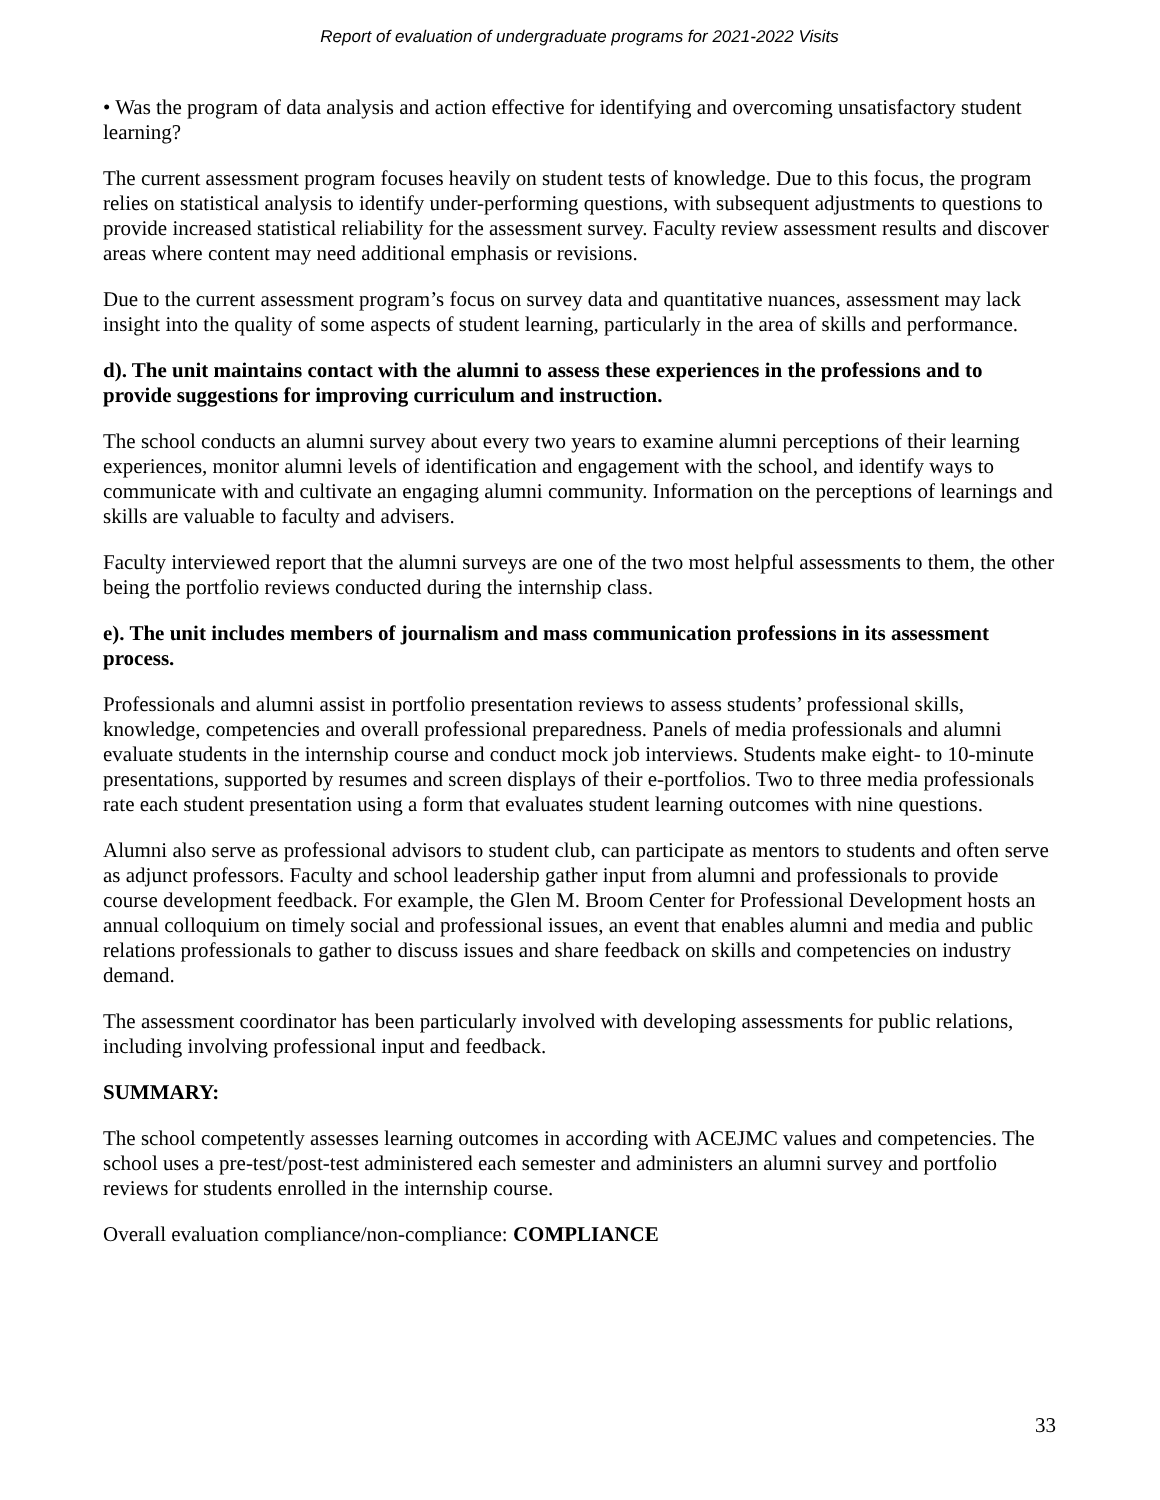Report of evaluation of undergraduate programs for 2021-2022 Visits
• Was the program of data analysis and action effective for identifying and overcoming unsatisfactory student learning?
The current assessment program focuses heavily on student tests of knowledge. Due to this focus, the program relies on statistical analysis to identify under-performing questions, with subsequent adjustments to questions to provide increased statistical reliability for the assessment survey. Faculty review assessment results and discover areas where content may need additional emphasis or revisions.
Due to the current assessment program’s focus on survey data and quantitative nuances, assessment may lack insight into the quality of some aspects of student learning, particularly in the area of skills and performance.
d). The unit maintains contact with the alumni to assess these experiences in the professions and to provide suggestions for improving curriculum and instruction.
The school conducts an alumni survey about every two years to examine alumni perceptions of their learning experiences, monitor alumni levels of identification and engagement with the school, and identify ways to communicate with and cultivate an engaging alumni community. Information on the perceptions of learnings and skills are valuable to faculty and advisers.
Faculty interviewed report that the alumni surveys are one of the two most helpful assessments to them, the other being the portfolio reviews conducted during the internship class.
e). The unit includes members of journalism and mass communication professions in its assessment process.
Professionals and alumni assist in portfolio presentation reviews to assess students’ professional skills, knowledge, competencies and overall professional preparedness. Panels of media professionals and alumni evaluate students in the internship course and conduct mock job interviews. Students make eight- to 10-minute presentations, supported by resumes and screen displays of their e-portfolios. Two to three media professionals rate each student presentation using a form that evaluates student learning outcomes with nine questions.
Alumni also serve as professional advisors to student club, can participate as mentors to students and often serve as adjunct professors. Faculty and school leadership gather input from alumni and professionals to provide course development feedback. For example, the Glen M. Broom Center for Professional Development hosts an annual colloquium on timely social and professional issues, an event that enables alumni and media and public relations professionals to gather to discuss issues and share feedback on skills and competencies on industry demand.
The assessment coordinator has been particularly involved with developing assessments for public relations, including involving professional input and feedback.
SUMMARY:
The school competently assesses learning outcomes in according with ACEJMC values and competencies. The school uses a pre-test/post-test administered each semester and administers an alumni survey and portfolio reviews for students enrolled in the internship course.
Overall evaluation compliance/non-compliance: COMPLIANCE
33